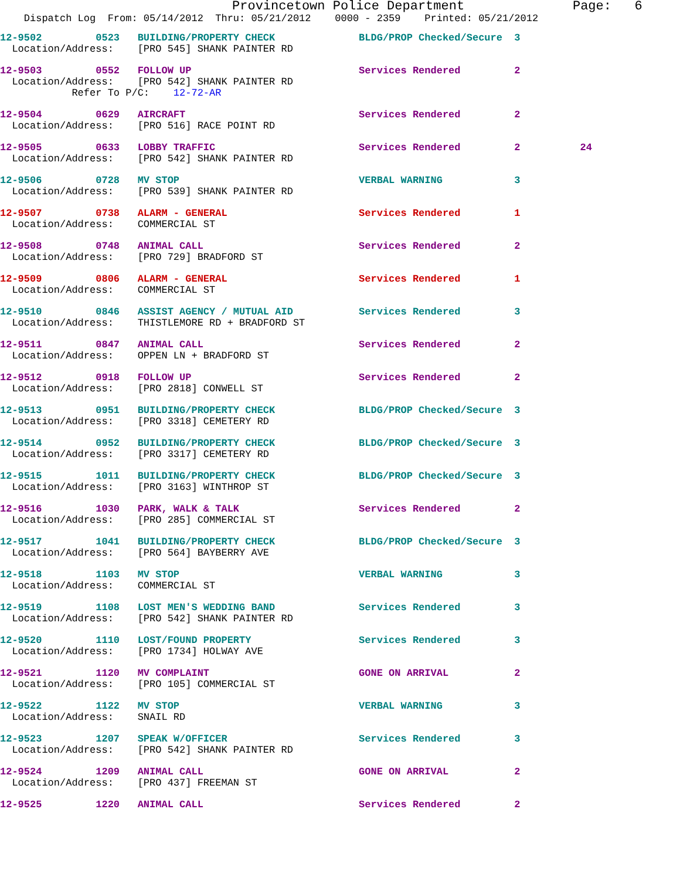Provincetown Police Department              Page:   6
    Dispatch Log  From: 05/14/2012  Thru: 05/21/2012    0000 - 2359    Printed: 05/21/2012

12-9502         0523   BUILDING/PROPERTY CHECK              BLDG/PROP Checked/Secure  3
  Location/Address:    [PRO 545] SHANK PAINTER RD
12-9503         0552   FOLLOW UP                            Services Rendered         2
  Location/Address:    [PRO 542] SHANK PAINTER RD
            Refer To P/C:    12-72-AR
12-9504         0629   AIRCRAFT                             Services Rendered         2
  Location/Address:    [PRO 516] RACE POINT RD
12-9505         0633   LOBBY TRAFFIC                        Services Rendered         2          24
  Location/Address:    [PRO 542] SHANK PAINTER RD
12-9506         0728   MV STOP                              VERBAL WARNING            3
  Location/Address:    [PRO 539] SHANK PAINTER RD
12-9507         0738   ALARM - GENERAL                      Services Rendered         1
  Location/Address:    COMMERCIAL ST
12-9508         0748   ANIMAL CALL                          Services Rendered         2
  Location/Address:    [PRO 729] BRADFORD ST
12-9509         0806   ALARM - GENERAL                      Services Rendered         1
  Location/Address:    COMMERCIAL ST
12-9510         0846   ASSIST AGENCY / MUTUAL AID           Services Rendered         3
  Location/Address:    THISTLEMORE RD + BRADFORD ST
12-9511         0847   ANIMAL CALL                          Services Rendered         2
  Location/Address:    OPPEN LN + BRADFORD ST
12-9512         0918   FOLLOW UP                            Services Rendered         2
  Location/Address:    [PRO 2818] CONWELL ST
12-9513         0951   BUILDING/PROPERTY CHECK              BLDG/PROP Checked/Secure  3
  Location/Address:    [PRO 3318] CEMETERY RD
12-9514         0952   BUILDING/PROPERTY CHECK              BLDG/PROP Checked/Secure  3
  Location/Address:    [PRO 3317] CEMETERY RD
12-9515         1011   BUILDING/PROPERTY CHECK              BLDG/PROP Checked/Secure  3
  Location/Address:    [PRO 3163] WINTHROP ST
12-9516         1030   PARK, WALK & TALK                    Services Rendered         2
  Location/Address:    [PRO 285] COMMERCIAL ST
12-9517         1041   BUILDING/PROPERTY CHECK              BLDG/PROP Checked/Secure  3
  Location/Address:    [PRO 564] BAYBERRY AVE
12-9518         1103   MV STOP                              VERBAL WARNING            3
  Location/Address:    COMMERCIAL ST
12-9519         1108   LOST MEN'S WEDDING BAND              Services Rendered         3
  Location/Address:    [PRO 542] SHANK PAINTER RD
12-9520         1110   LOST/FOUND PROPERTY                  Services Rendered         3
  Location/Address:    [PRO 1734] HOLWAY AVE
12-9521         1120   MV COMPLAINT                         GONE ON ARRIVAL           2
  Location/Address:    [PRO 105] COMMERCIAL ST
12-9522         1122   MV STOP                              VERBAL WARNING            3
  Location/Address:    SNAIL RD
12-9523         1207   SPEAK W/OFFICER                      Services Rendered         3
  Location/Address:    [PRO 542] SHANK PAINTER RD
12-9524         1209   ANIMAL CALL                          GONE ON ARRIVAL           2
  Location/Address:    [PRO 437] FREEMAN ST
12-9525         1220   ANIMAL CALL                          Services Rendered         2